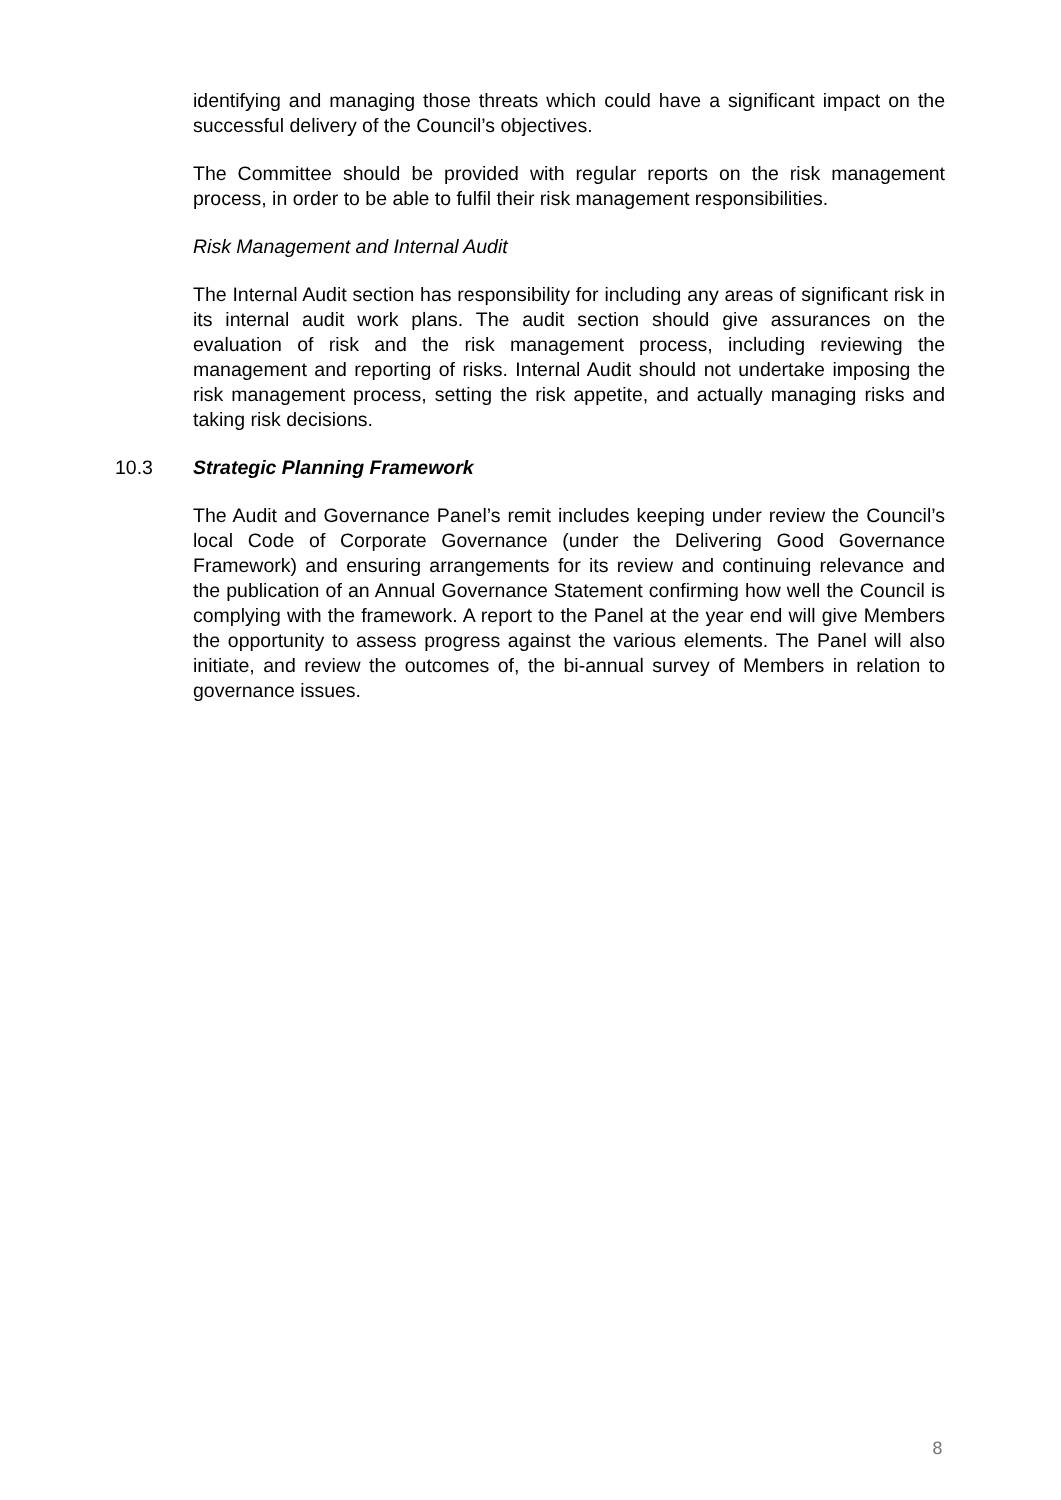identifying and managing those threats which could have a significant impact on the successful delivery of the Council’s objectives.
The Committee should be provided with regular reports on the risk management process, in order to be able to fulfil their risk management responsibilities.
Risk Management and Internal Audit
The Internal Audit section has responsibility for including any areas of significant risk in its internal audit work plans. The audit section should give assurances on the evaluation of risk and the risk management process, including reviewing the management and reporting of risks. Internal Audit should not undertake imposing the risk management process, setting the risk appetite, and actually managing risks and taking risk decisions.
10.3 Strategic Planning Framework
The Audit and Governance Panel’s remit includes keeping under review the Council’s local Code of Corporate Governance (under the Delivering Good Governance Framework) and ensuring arrangements for its review and continuing relevance and the publication of an Annual Governance Statement confirming how well the Council is complying with the framework. A report to the Panel at the year end will give Members the opportunity to assess progress against the various elements. The Panel will also initiate, and review the outcomes of, the bi-annual survey of Members in relation to governance issues.
8